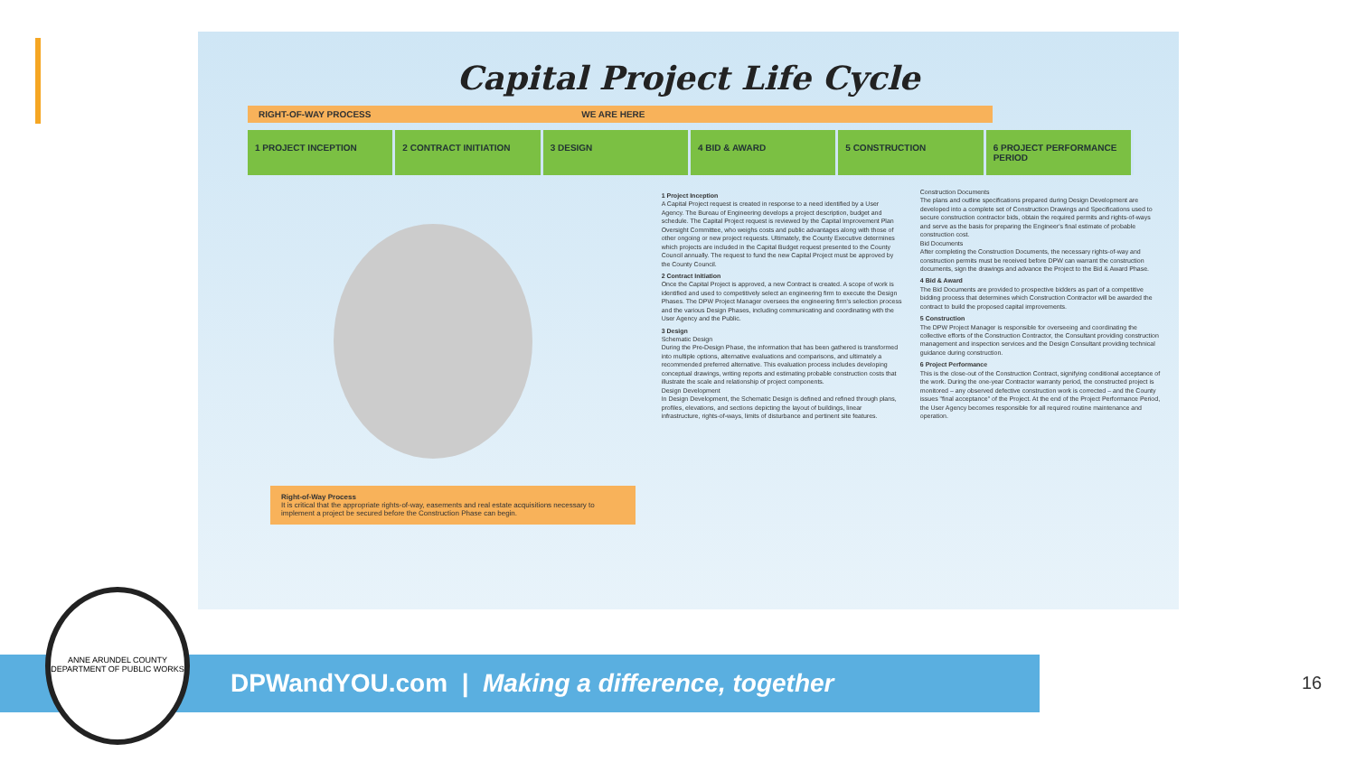Capital Project Life Cycle
RIGHT-OF-WAY PROCESS WE ARE HERE
1 PROJECT INCEPTION 2 CONTRACT INITIATION 3 DESIGN 4 BID & AWARD 5 CONSTRUCTION 6 PROJECT PERFORMANCE PERIOD
Right-of-Way Process
It is critical that the appropriate rights-of-way, easements and real estate acquisitions necessary to implement a project be secured before the Construction Phase can begin.
1 Project Inception
A Capital Project request is created in response to a need identified by a User Agency. The Bureau of Engineering develops a project description, budget and schedule. The Capital Project request is reviewed by the Capital Improvement Plan Oversight Committee, who weighs costs and public advantages along with those of other ongoing or new project requests. Ultimately, the County Executive determines which projects are included in the Capital Budget request presented to the County Council annually. The request to fund the new Capital Project must be approved by the County Council.
2 Contract Initiation
Once the Capital Project is approved, a new Contract is created. A scope of work is identified and used to competitively select an engineering firm to execute the Design Phases. The DPW Project Manager oversees the engineering firm's selection process and the various Design Phases, including communicating and coordinating with the User Agency and the Public.
3 Design
Schematic Design
During the Pre-Design Phase, the information that has been gathered is transformed into multiple options, alternative evaluations and comparisons, and ultimately a recommended preferred alternative. This evaluation process includes developing conceptual drawings, writing reports and estimating probable construction costs that illustrate the scale and relationship of project components.
Design Development
In Design Development, the Schematic Design is defined and refined through plans, profiles, elevations, and sections depicting the layout of buildings, linear infrastructure, rights-of-ways, limits of disturbance and pertinent site features.
Construction Documents
The plans and outline specifications prepared during Design Development are developed into a complete set of Construction Drawings and Specifications used to secure construction contractor bids, obtain the required permits and rights-of-ways and serve as the basis for preparing the Engineer's final estimate of probable construction cost.
Bid Documents
After completing the Construction Documents, the necessary rights-of-way and construction permits must be received before DPW can warrant the construction documents, sign the drawings and advance the Project to the Bid & Award Phase.
4 Bid & Award
The Bid Documents are provided to prospective bidders as part of a competitive bidding process that determines which Construction Contractor will be awarded the contract to build the proposed capital improvements.
5 Construction
The DPW Project Manager is responsible for overseeing and coordinating the collective efforts of the Construction Contractor, the Consultant providing construction management and inspection services and the Design Consultant providing technical guidance during construction.
6 Project Performance
This is the close-out of the Construction Contract, signifying conditional acceptance of the work. During the one-year Contractor warranty period, the constructed project is monitored – any observed defective construction work is corrected – and the County issues "final acceptance" of the Project. At the end of the Project Performance Period, the User Agency becomes responsible for all required routine maintenance and operation.
DPWandYOU.com | Making a difference, together
ANNE ARUNDEL COUNTY
DEPARTMENT OF PUBLIC WORKS
16